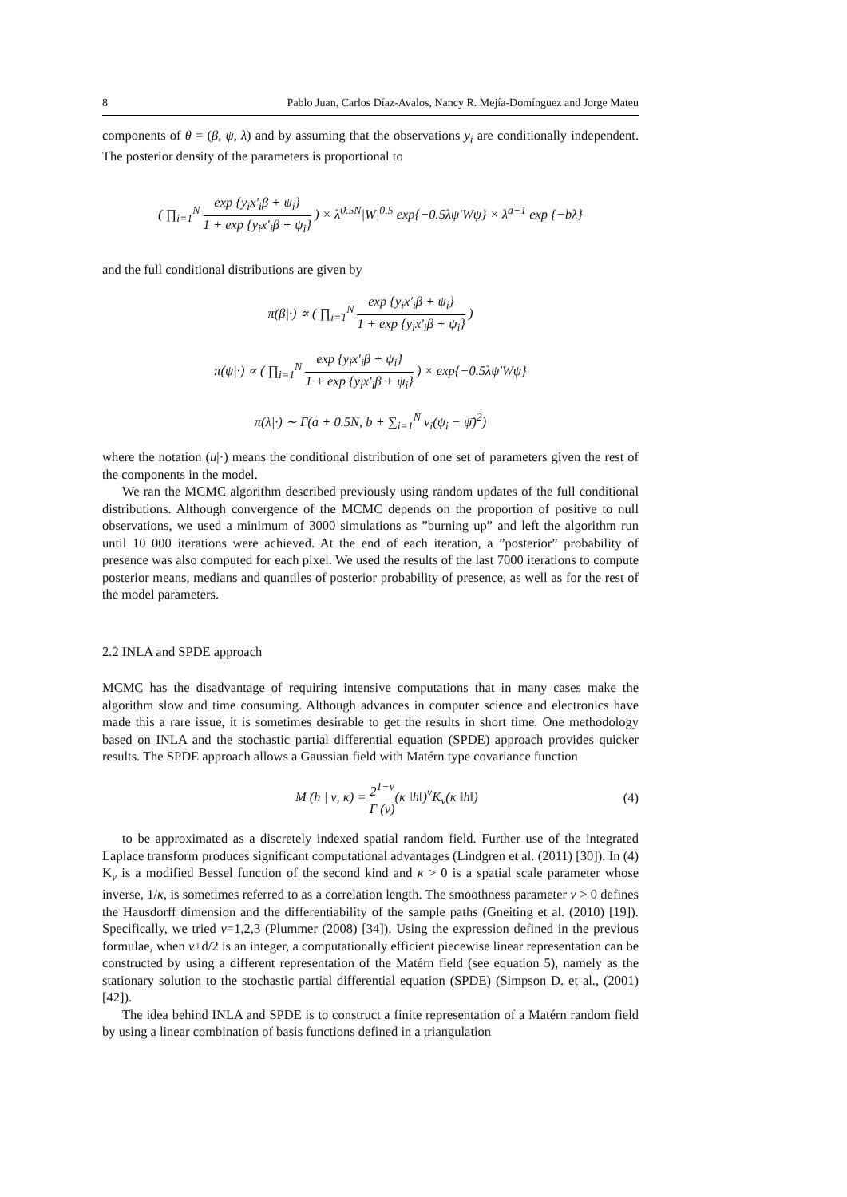8 Pablo Juan, Carlos Díaz-Avalos, Nancy R. Mejía-Domínguez and Jorge Mateu
components of θ = (β, ψ, λ) and by assuming that the observations y<sub>i</sub> are conditionally independent. The posterior density of the parameters is proportional to
( ∏<sub>i=1</sub><sup>N</sup> exp {y<sub>i</sub>x′<sub>i</sub>β + ψ<sub>i</sub>} 1 + exp {y<sub>i</sub>x′<sub>i</sub>β + ψ<sub>i</sub>} ) × λ<sup>0.5N</sup>|W|<sup>0.5</sup> exp{−0.5λψ′Wψ} × λ<sup>a−1</sup> exp {−bλ}
and the full conditional distributions are given by
π(β|·) ∝ ( ∏<sub>i=1</sub><sup>N</sup> exp {y<sub>i</sub>x′<sub>i</sub>β + ψ<sub>i</sub>} 1 + exp {y<sub>i</sub>x′<sub>i</sub>β + ψ<sub>i</sub>} )
π(ψ|·) ∝ ( ∏<sub>i=1</sub><sup>N</sup> exp {y<sub>i</sub>x′<sub>i</sub>β + ψ<sub>i</sub>} 1 + exp {y<sub>i</sub>x′<sub>i</sub>β + ψ<sub>i</sub>} ) × exp{−0.5λψ′Wψ}
π(λ|·) ∼ Γ(a + 0.5N, b + ∑<sub>i=1</sub><sup>N</sup> ν<sub>i</sub>(ψ<sub>i</sub> − ψ̄)<sup>2</sup>)
where the notation (u|·) means the conditional distribution of one set of parameters given the rest of the components in the model.
We ran the MCMC algorithm described previously using random updates of the full conditional distributions. Although convergence of the MCMC depends on the proportion of positive to null observations, we used a minimum of 3000 simulations as ”burning up” and left the algorithm run until 10 000 iterations were achieved. At the end of each iteration, a ”posterior” probability of presence was also computed for each pixel. We used the results of the last 7000 iterations to compute posterior means, medians and quantiles of posterior probability of presence, as well as for the rest of the model parameters.
2.2 INLA and SPDE approach
MCMC has the disadvantage of requiring intensive computations that in many cases make the algorithm slow and time consuming. Although advances in computer science and electronics have made this a rare issue, it is sometimes desirable to get the results in short time. One methodology based on INLA and the stochastic partial differential equation (SPDE) approach provides quicker results. The SPDE approach allows a Gaussian field with Matérn type covariance function
M (h | ν, κ) = 2<sup>1−ν</sup> Γ (ν)(κ ‖h‖)<sup>ν</sup>K<sub>ν</sub>(κ ‖h‖) (4)
to be approximated as a discretely indexed spatial random field. Further use of the integrated Laplace transform produces significant computational advantages (Lindgren et al. (2011) [30]). In (4) K<sub>ν</sub> is a modified Bessel function of the second kind and κ > 0 is a spatial scale parameter whose inverse, 1/κ, is sometimes referred to as a correlation length. The smoothness parameter ν > 0 defines the Hausdorff dimension and the differentiability of the sample paths (Gneiting et al. (2010) [19]). Specifically, we tried ν=1,2,3 (Plummer (2008) [34]). Using the expression defined in the previous formulae, when ν+d/2 is an integer, a computationally efficient piecewise linear representation can be constructed by using a different representation of the Matérn field (see equation 5), namely as the stationary solution to the stochastic partial differential equation (SPDE) (Simpson D. et al., (2001) [42]).
The idea behind INLA and SPDE is to construct a finite representation of a Matérn random field by using a linear combination of basis functions defined in a triangulation